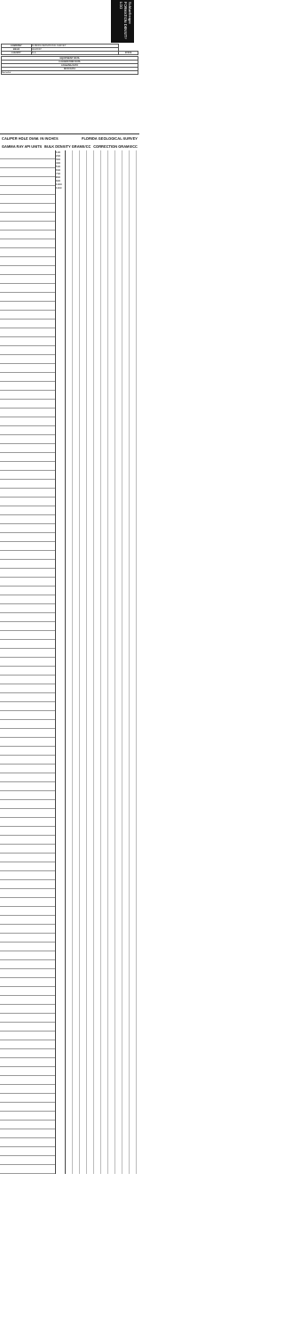Schlumberger FORMATION DENSITY LOG
| COMPANY | FLORIDA GEOLOGICAL SURVEY | |
| FIELD | WILDCAT | |
| COUNTY | FLA. | STATE |
| EQUIPMENT DATA |
| --- |
| CALIBRATION DATA |
| LOGGING DATA |
| MUD DATA |
| Remarks: |
CALIPER HOLE DIAM. IN INCHES FLORIDA GEOLOGICAL SURVEY
GAMMA RAY API UNITS BULK DENSITY GRAMS/CC CORRECTION GRAMS/CC
100 200 300 400 500 600 700 800 900 1000 1100